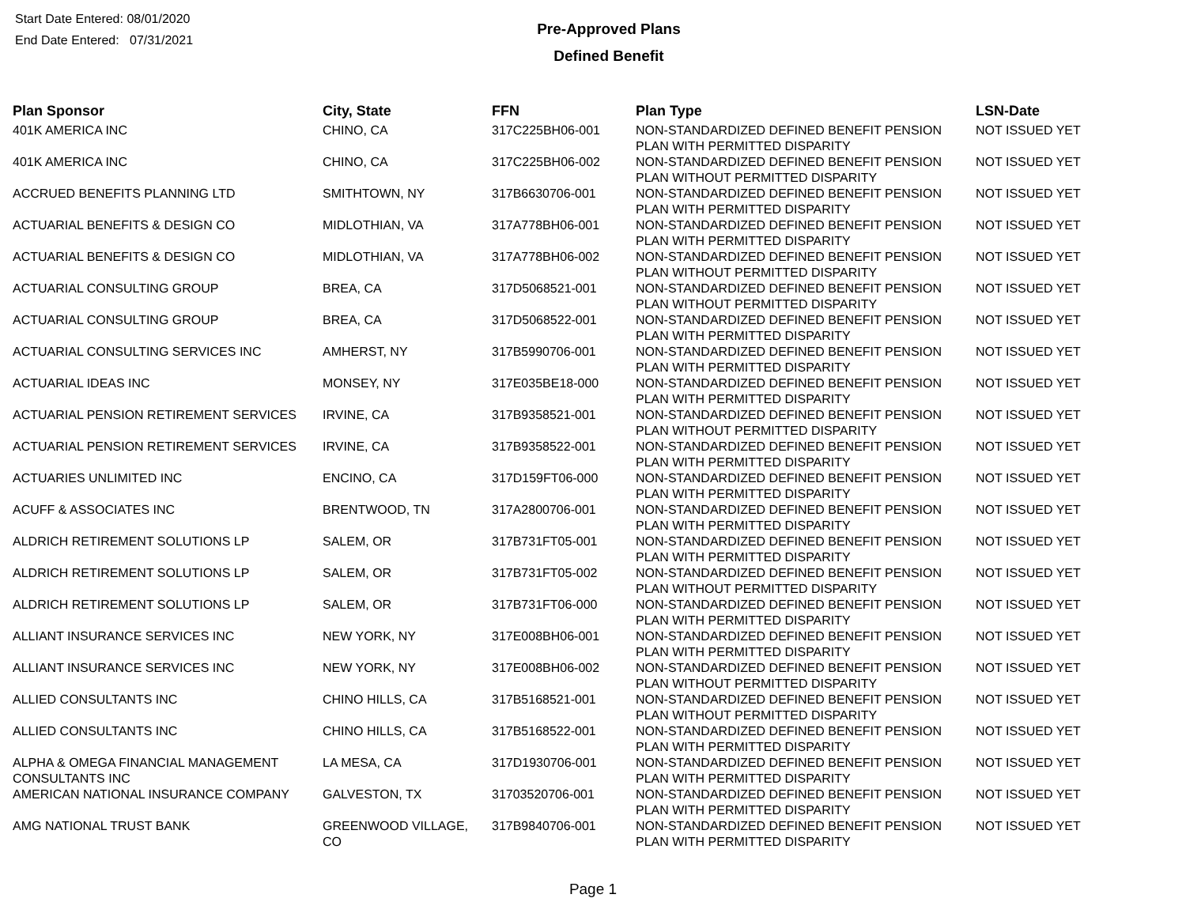Start Date Entered: 08/01/2020
End Date Entered: 07/31/2021
Pre-Approved Plans
Defined Benefit
| Plan Sponsor | City, State | FFN | Plan Type | LSN-Date |
| --- | --- | --- | --- | --- |
| 401K AMERICA INC | CHINO, CA | 317C225BH06-001 | NON-STANDARDIZED DEFINED BENEFIT PENSION PLAN WITH PERMITTED DISPARITY | NOT ISSUED YET |
| 401K AMERICA INC | CHINO, CA | 317C225BH06-002 | NON-STANDARDIZED DEFINED BENEFIT PENSION PLAN WITHOUT PERMITTED DISPARITY | NOT ISSUED YET |
| ACCRUED BENEFITS PLANNING LTD | SMITHTOWN, NY | 317B6630706-001 | NON-STANDARDIZED DEFINED BENEFIT PENSION PLAN WITH PERMITTED DISPARITY | NOT ISSUED YET |
| ACTUARIAL BENEFITS & DESIGN CO | MIDLOTHIAN, VA | 317A778BH06-001 | NON-STANDARDIZED DEFINED BENEFIT PENSION PLAN WITH PERMITTED DISPARITY | NOT ISSUED YET |
| ACTUARIAL BENEFITS & DESIGN CO | MIDLOTHIAN, VA | 317A778BH06-002 | NON-STANDARDIZED DEFINED BENEFIT PENSION PLAN WITHOUT PERMITTED DISPARITY | NOT ISSUED YET |
| ACTUARIAL CONSULTING GROUP | BREA, CA | 317D5068521-001 | NON-STANDARDIZED DEFINED BENEFIT PENSION PLAN WITHOUT PERMITTED DISPARITY | NOT ISSUED YET |
| ACTUARIAL CONSULTING GROUP | BREA, CA | 317D5068522-001 | NON-STANDARDIZED DEFINED BENEFIT PENSION PLAN WITH PERMITTED DISPARITY | NOT ISSUED YET |
| ACTUARIAL CONSULTING SERVICES INC | AMHERST, NY | 317B5990706-001 | NON-STANDARDIZED DEFINED BENEFIT PENSION PLAN WITH PERMITTED DISPARITY | NOT ISSUED YET |
| ACTUARIAL IDEAS INC | MONSEY, NY | 317E035BE18-000 | NON-STANDARDIZED DEFINED BENEFIT PENSION PLAN WITH PERMITTED DISPARITY | NOT ISSUED YET |
| ACTUARIAL PENSION RETIREMENT SERVICES | IRVINE, CA | 317B9358521-001 | NON-STANDARDIZED DEFINED BENEFIT PENSION PLAN WITHOUT PERMITTED DISPARITY | NOT ISSUED YET |
| ACTUARIAL PENSION RETIREMENT SERVICES | IRVINE, CA | 317B9358522-001 | NON-STANDARDIZED DEFINED BENEFIT PENSION PLAN WITH PERMITTED DISPARITY | NOT ISSUED YET |
| ACTUARIES UNLIMITED INC | ENCINO, CA | 317D159FT06-000 | NON-STANDARDIZED DEFINED BENEFIT PENSION PLAN WITH PERMITTED DISPARITY | NOT ISSUED YET |
| ACUFF & ASSOCIATES INC | BRENTWOOD, TN | 317A2800706-001 | NON-STANDARDIZED DEFINED BENEFIT PENSION PLAN WITH PERMITTED DISPARITY | NOT ISSUED YET |
| ALDRICH RETIREMENT SOLUTIONS LP | SALEM, OR | 317B731FT05-001 | NON-STANDARDIZED DEFINED BENEFIT PENSION PLAN WITH PERMITTED DISPARITY | NOT ISSUED YET |
| ALDRICH RETIREMENT SOLUTIONS LP | SALEM, OR | 317B731FT05-002 | NON-STANDARDIZED DEFINED BENEFIT PENSION PLAN WITHOUT PERMITTED DISPARITY | NOT ISSUED YET |
| ALDRICH RETIREMENT SOLUTIONS LP | SALEM, OR | 317B731FT06-000 | NON-STANDARDIZED DEFINED BENEFIT PENSION PLAN WITH PERMITTED DISPARITY | NOT ISSUED YET |
| ALLIANT INSURANCE SERVICES INC | NEW YORK, NY | 317E008BH06-001 | NON-STANDARDIZED DEFINED BENEFIT PENSION PLAN WITH PERMITTED DISPARITY | NOT ISSUED YET |
| ALLIANT INSURANCE SERVICES INC | NEW YORK, NY | 317E008BH06-002 | NON-STANDARDIZED DEFINED BENEFIT PENSION PLAN WITHOUT PERMITTED DISPARITY | NOT ISSUED YET |
| ALLIED CONSULTANTS INC | CHINO HILLS, CA | 317B5168521-001 | NON-STANDARDIZED DEFINED BENEFIT PENSION PLAN WITHOUT PERMITTED DISPARITY | NOT ISSUED YET |
| ALLIED CONSULTANTS INC | CHINO HILLS, CA | 317B5168522-001 | NON-STANDARDIZED DEFINED BENEFIT PENSION PLAN WITH PERMITTED DISPARITY | NOT ISSUED YET |
| ALPHA & OMEGA FINANCIAL MANAGEMENT CONSULTANTS INC | LA MESA, CA | 317D1930706-001 | NON-STANDARDIZED DEFINED BENEFIT PENSION PLAN WITH PERMITTED DISPARITY | NOT ISSUED YET |
| AMERICAN NATIONAL INSURANCE COMPANY | GALVESTON, TX | 31703520706-001 | NON-STANDARDIZED DEFINED BENEFIT PENSION PLAN WITH PERMITTED DISPARITY | NOT ISSUED YET |
| AMG NATIONAL TRUST BANK | GREENWOOD VILLAGE, CO | 317B9840706-001 | NON-STANDARDIZED DEFINED BENEFIT PENSION PLAN WITH PERMITTED DISPARITY | NOT ISSUED YET |
Page 1